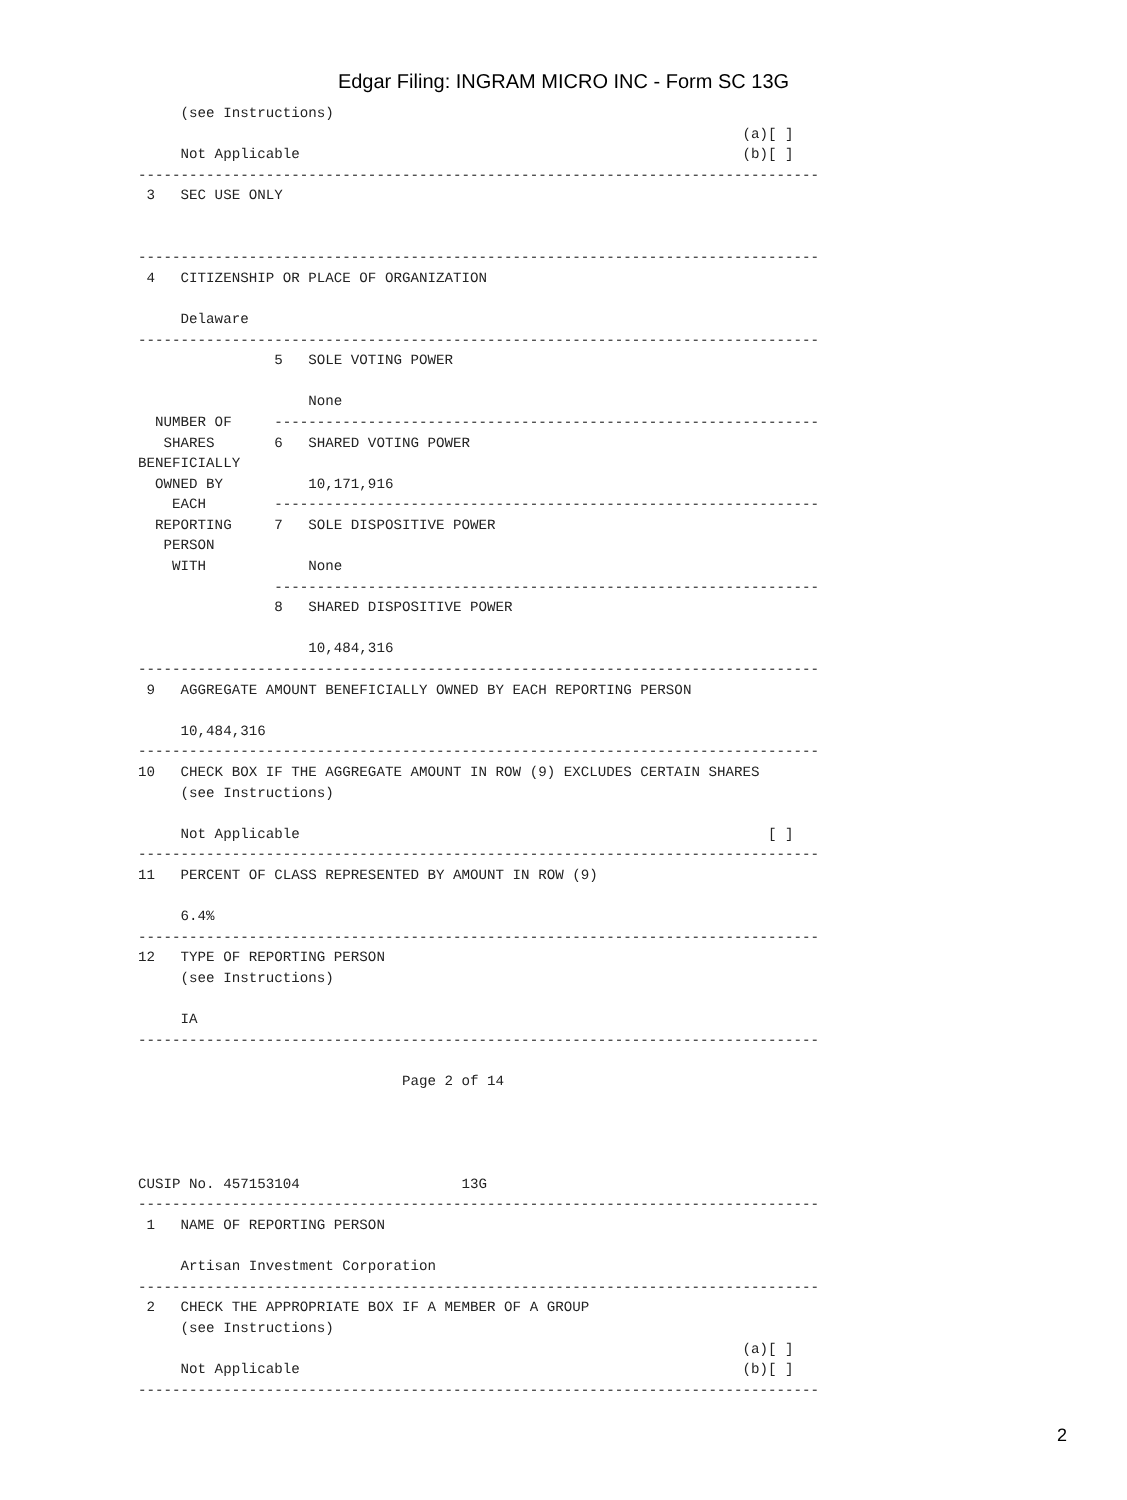Edgar Filing: INGRAM MICRO INC - Form SC 13G
     (see Instructions)
                                                                       (a)[ ]
     Not Applicable                                                    (b)[ ]
--------------------------------------------------------------------------------
 3   SEC USE ONLY


--------------------------------------------------------------------------------
 4   CITIZENSHIP OR PLACE OF ORGANIZATION

     Delaware
--------------------------------------------------------------------------------
                5   SOLE VOTING POWER

                    None
  NUMBER OF     ----------------------------------------------------------------
   SHARES       6   SHARED VOTING POWER
BENEFICIALLY
  OWNED BY          10,171,916
    EACH        ----------------------------------------------------------------
  REPORTING     7   SOLE DISPOSITIVE POWER
   PERSON
    WITH            None
                ----------------------------------------------------------------
                8   SHARED DISPOSITIVE POWER

                    10,484,316
--------------------------------------------------------------------------------
 9   AGGREGATE AMOUNT BENEFICIALLY OWNED BY EACH REPORTING PERSON

     10,484,316
--------------------------------------------------------------------------------
10   CHECK BOX IF THE AGGREGATE AMOUNT IN ROW (9) EXCLUDES CERTAIN SHARES
     (see Instructions)

     Not Applicable                                                       [ ]
--------------------------------------------------------------------------------
11   PERCENT OF CLASS REPRESENTED BY AMOUNT IN ROW (9)

     6.4%
--------------------------------------------------------------------------------
12   TYPE OF REPORTING PERSON
     (see Instructions)

     IA
--------------------------------------------------------------------------------

                               Page 2 of 14




CUSIP No. 457153104                   13G
--------------------------------------------------------------------------------
 1   NAME OF REPORTING PERSON

     Artisan Investment Corporation
--------------------------------------------------------------------------------
 2   CHECK THE APPROPRIATE BOX IF A MEMBER OF A GROUP
     (see Instructions)
                                                                       (a)[ ]
     Not Applicable                                                    (b)[ ]
--------------------------------------------------------------------------------
2